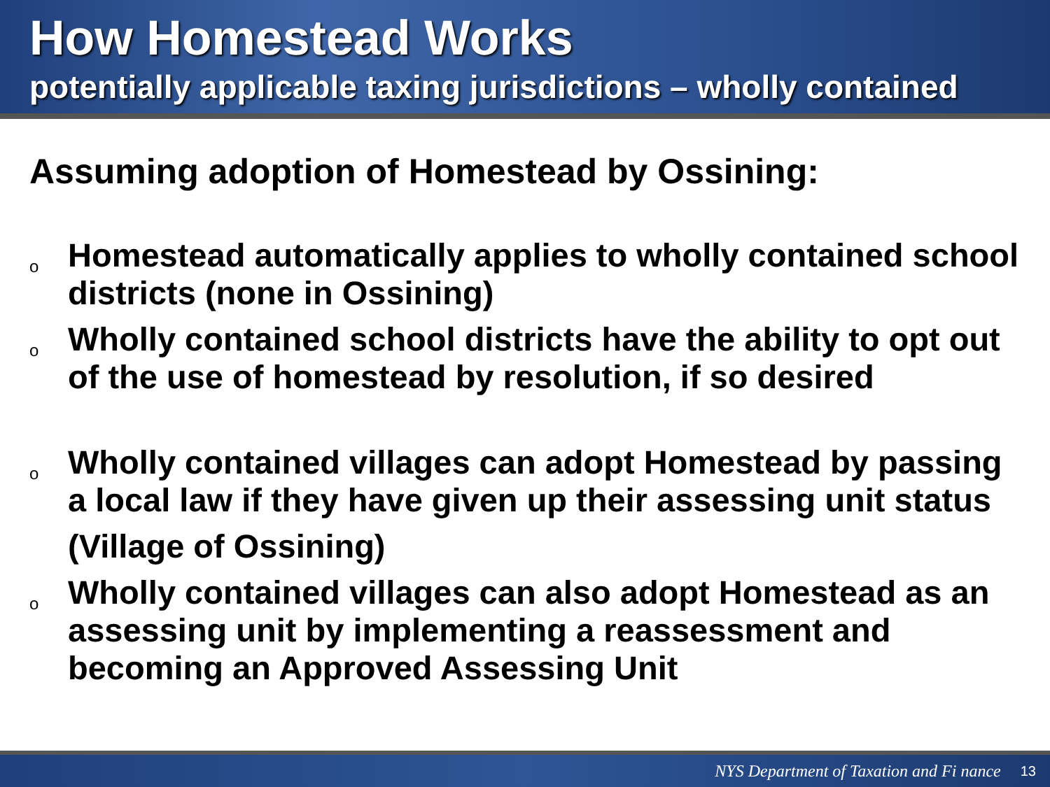How Homestead Works
potentially applicable taxing jurisdictions – wholly contained
Assuming adoption of Homestead by Ossining:
o Homestead automatically applies to wholly contained school districts (none in Ossining)
o Wholly contained school districts have the ability to opt out of the use of homestead by resolution, if so desired
o Wholly contained villages can adopt Homestead by passing a local law if they have given up their assessing unit status
(Village of Ossining)
o Wholly contained villages can also adopt Homestead as an assessing unit by implementing a reassessment and becoming an Approved Assessing Unit
NYS Department of Taxation and Fi nance 13